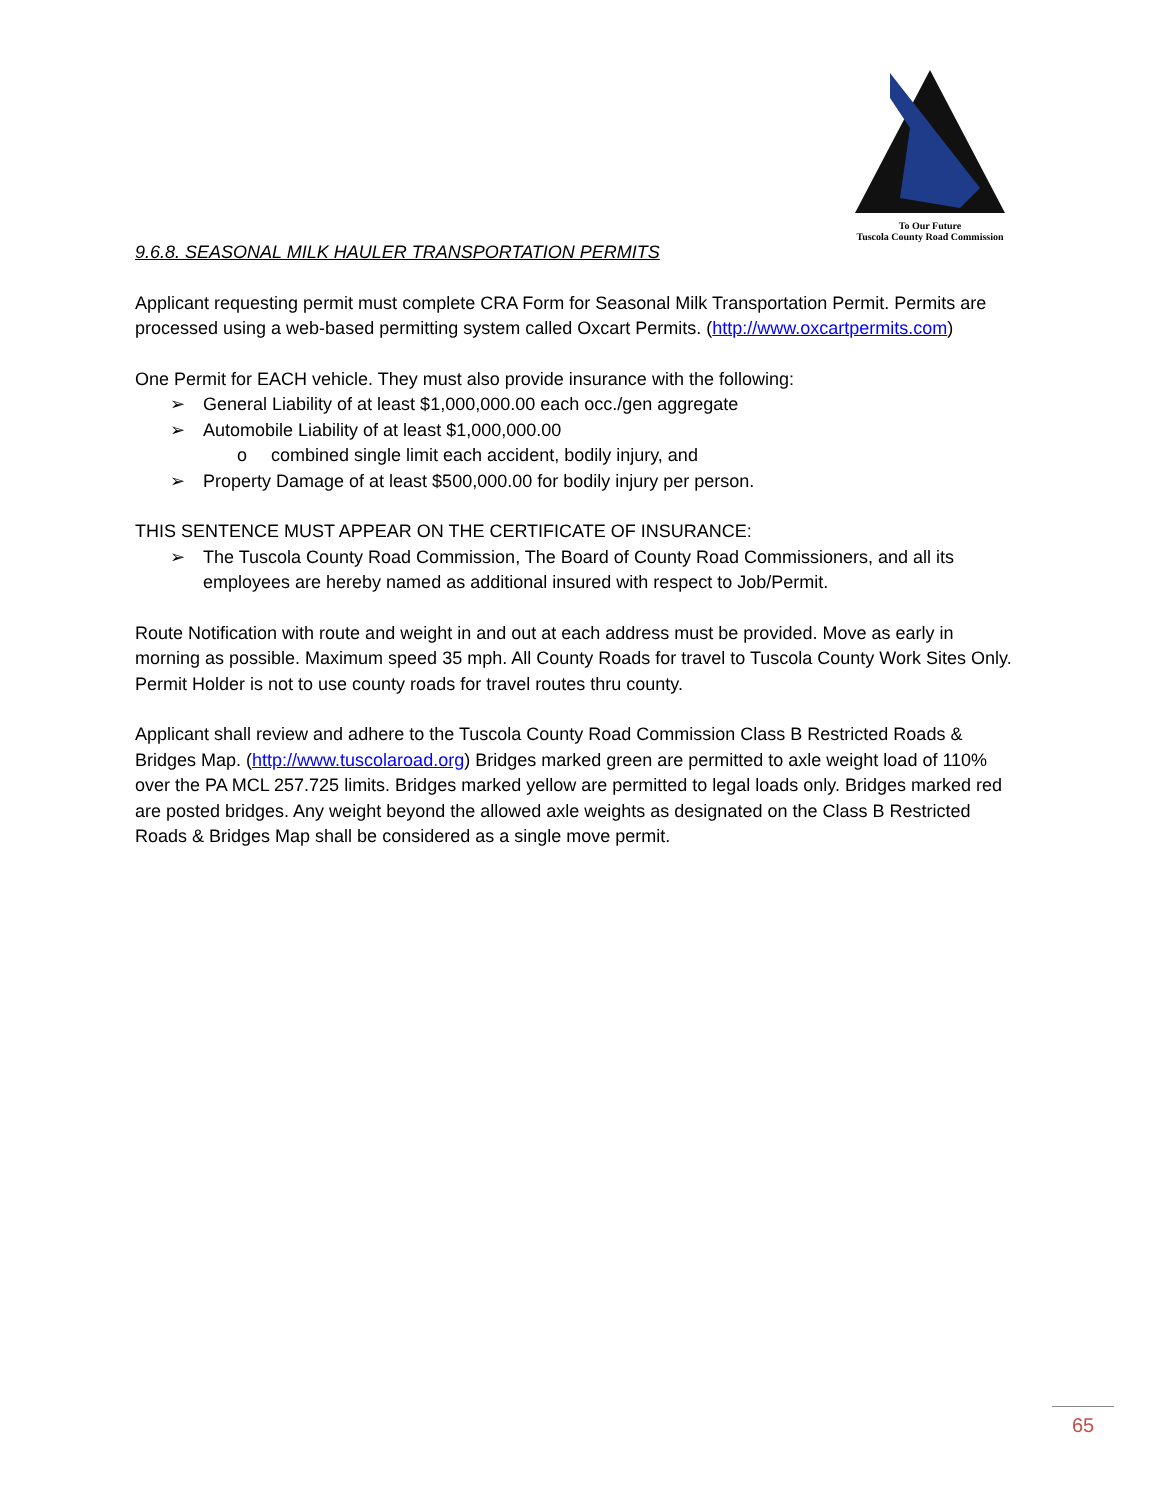To Our Future
Tuscola County Road Commission
9.6.8. SEASONAL MILK HAULER TRANSPORTATION PERMITS
Applicant requesting permit must complete CRA Form for Seasonal Milk Transportation Permit. Permits are processed using a web-based permitting system called Oxcart Permits. (http://www.oxcartpermits.com)
One Permit for EACH vehicle. They must also provide insurance with the following:
➢ General Liability of at least $1,000,000.00 each occ./gen aggregate
➢ Automobile Liability of at least $1,000,000.00
o combined single limit each accident, bodily injury, and
➢ Property Damage of at least $500,000.00 for bodily injury per person.
THIS SENTENCE MUST APPEAR ON THE CERTIFICATE OF INSURANCE:
➢ The Tuscola County Road Commission, The Board of County Road Commissioners, and all its employees are hereby named as additional insured with respect to Job/Permit.
Route Notification with route and weight in and out at each address must be provided. Move as early in morning as possible. Maximum speed 35 mph. All County Roads for travel to Tuscola County Work Sites Only. Permit Holder is not to use county roads for travel routes thru county.
Applicant shall review and adhere to the Tuscola County Road Commission Class B Restricted Roads & Bridges Map. (http://www.tuscolaroad.org) Bridges marked green are permitted to axle weight load of 110% over the PA MCL 257.725 limits. Bridges marked yellow are permitted to legal loads only. Bridges marked red are posted bridges. Any weight beyond the allowed axle weights as designated on the Class B Restricted Roads & Bridges Map shall be considered as a single move permit.
65